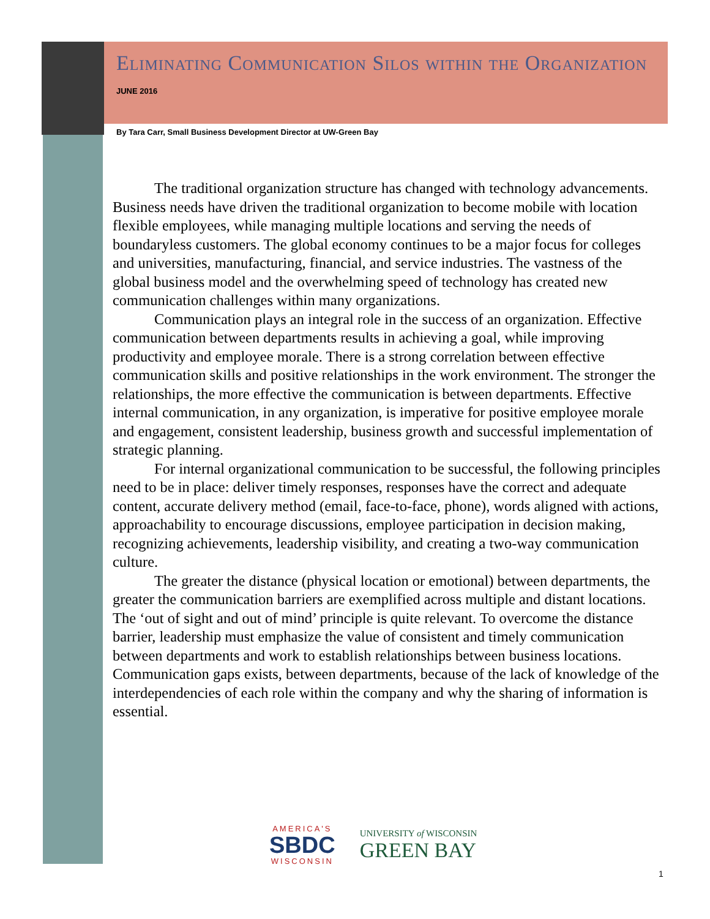Eliminating Communication Silos within the Organization
JUNE 2016
By Tara Carr, Small Business Development Director at UW-Green Bay
The traditional organization structure has changed with technology advancements. Business needs have driven the traditional organization to become mobile with location flexible employees, while managing multiple locations and serving the needs of boundaryless customers. The global economy continues to be a major focus for colleges and universities, manufacturing, financial, and service industries. The vastness of the global business model and the overwhelming speed of technology has created new communication challenges within many organizations.
Communication plays an integral role in the success of an organization. Effective communication between departments results in achieving a goal, while improving productivity and employee morale. There is a strong correlation between effective communication skills and positive relationships in the work environment. The stronger the relationships, the more effective the communication is between departments. Effective internal communication, in any organization, is imperative for positive employee morale and engagement, consistent leadership, business growth and successful implementation of strategic planning.
For internal organizational communication to be successful, the following principles need to be in place: deliver timely responses, responses have the correct and adequate content, accurate delivery method (email, face-to-face, phone), words aligned with actions, approachability to encourage discussions, employee participation in decision making, recognizing achievements, leadership visibility, and creating a two-way communication culture.
The greater the distance (physical location or emotional) between departments, the greater the communication barriers are exemplified across multiple and distant locations. The ‘out of sight and out of mind’ principle is quite relevant. To overcome the distance barrier, leadership must emphasize the value of consistent and timely communication between departments and work to establish relationships between business locations. Communication gaps exists, between departments, because of the lack of knowledge of the interdependencies of each role within the company and why the sharing of information is essential.
AMERICA'S
SBDC
WISCONSIN
UNIVERSITY of WISCONSIN
GREEN BAY
1